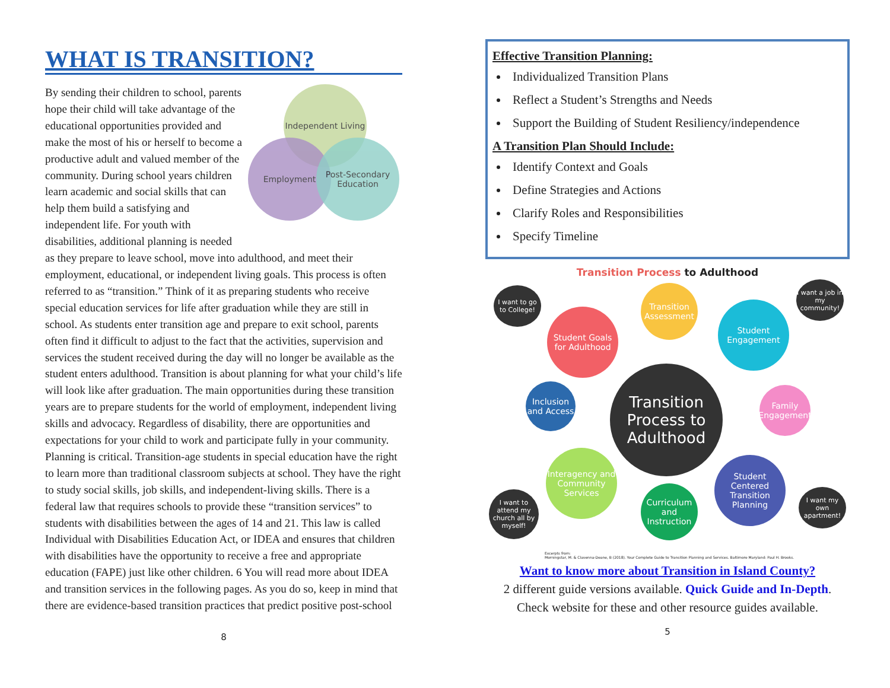WHAT IS TRANSITION?
Independent Living
Employment
Post-Secondary Education
By sending their children to school, parents hope their child will take advantage of the educational opportunities provided and make the most of his or herself to become a productive adult and valued member of the community. During school years children learn academic and social skills that can help them build a satisfying and independent life. For youth with disabilities, additional planning is needed as they prepare to leave school, move into adulthood, and meet their employment, educational, or independent living goals. This process is often referred to as “transition.” Think of it as preparing students who receive special education services for life after graduation while they are still in school. As students enter transition age and prepare to exit school, parents often find it difficult to adjust to the fact that the activities, supervision and services the student received during the day will no longer be available as the student enters adulthood. Transition is about planning for what your child’s life will look like after graduation. The main opportunities during these transition years are to prepare students for the world of employment, independent living skills and advocacy. Regardless of disability, there are opportunities and expectations for your child to work and participate fully in your community. Planning is critical. Transition-age students in special education have the right to learn more than traditional classroom subjects at school. They have the right to study social skills, job skills, and independent-living skills. There is a federal law that requires schools to provide these “transition services” to students with disabilities between the ages of 14 and 21. This law is called Individual with Disabilities Education Act, or IDEA and ensures that children with disabilities have the opportunity to receive a free and appropriate education (FAPE) just like other children. 6 You will read more about IDEA and transition services in the following pages. As you do so, keep in mind that there are evidence-based transition practices that predict positive post-school
8
Effective Transition Planning:
Individualized Transition Plans
Reflect a Student’s Strengths and Needs
Support the Building of Student Resiliency/independence
A Transition Plan Should Include:
Identify Context and Goals
Define Strategies and Actions
Clarify Roles and Responsibilities
Specify Timeline
Transition Process to Adulthood
I want to go to College!
I want a job in my community!
Student Goals for Adulthood
Transition Assessment
Student Engagement
Inclusion and Access
Transition Process to Adulthood
Family Engagement
Interagency and Community Services
Curriculum and Instruction
Student Centered Transition Planning
I want to attend my church all by myself!
I want my own apartment!
Excerpts from:
Morningstar, M. & Clavenna-Deane, B (2018). Your Complete Guide to Transition Planning and Services. Baltimore Maryland: Paul H. Brooks.
Want to know more about Transition in Island County?
2 different guide versions available. Quick Guide and In-Depth.
Check website for these and other resource guides available.
5